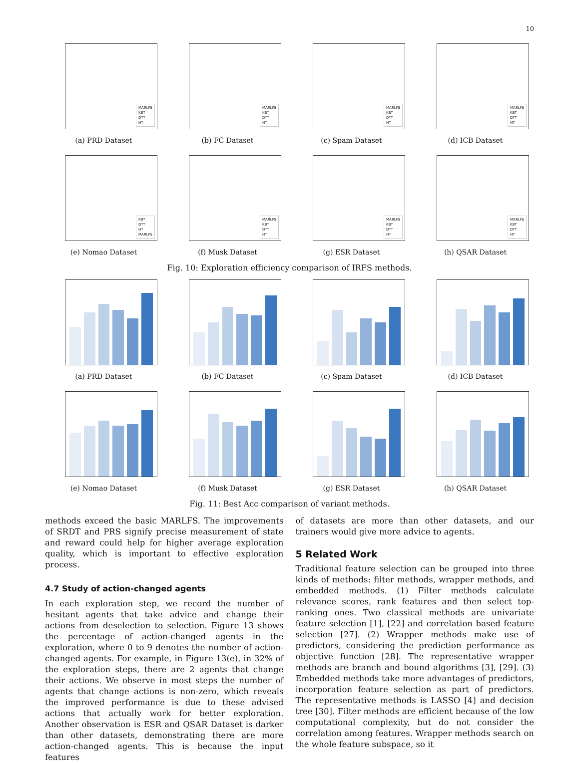10
MARLFS
KBT
DTT
HT
(a) PRD Dataset
MARLFS
KBT
DTT
HT
(b) FC Dataset
MARLFS
KBT
DTT
HT
(c) Spam Dataset
MARLFS
KBT
DTT
HT
(d) ICB Dataset
KBT
DTT
HT
MARLFS
(e) Nomao Dataset
MARLFS
KBT
DTT
HT
(f) Musk Dataset
MARLFS
KBT
DTT
HT
(g) ESR Dataset
MARLFS
KBT
DTT
HT
(h) QSAR Dataset
Fig. 10: Exploration efficiency comparison of IRFS methods.
(a) PRD Dataset (b) FC Dataset (c) Spam Dataset (d) ICB Dataset
(e) Nomao Dataset (f) Musk Dataset (g) ESR Dataset (h) QSAR Dataset
Fig. 11: Best Acc comparison of variant methods.
methods exceed the basic MARLFS. The improvements of SRDT and PRS signify precise measurement of state and reward could help for higher average exploration quality, which is important to effective exploration process.
4.7 Study of action-changed agents
In each exploration step, we record the number of hesitant agents that take advice and change their actions from deselection to selection. Figure 13 shows the percentage of action-changed agents in the exploration, where 0 to 9 denotes the number of action-changed agents. For example, in Figure 13(e), in 32% of the exploration steps, there are 2 agents that change their actions. We observe in most steps the number of agents that change actions is non-zero, which reveals the improved performance is due to these advised actions that actually work for better exploration. Another observation is ESR and QSAR Dataset is darker than other datasets, demonstrating there are more action-changed agents. This is because the input features
of datasets are more than other datasets, and our trainers would give more advice to agents.
5 Related Work
Traditional feature selection can be grouped into three kinds of methods: filter methods, wrapper methods, and embedded methods. (1) Filter methods calculate relevance scores, rank features and then select top-ranking ones. Two classical methods are univariate feature selection [1], [22] and correlation based feature selection [27]. (2) Wrapper methods make use of predictors, considering the prediction performance as objective function [28]. The representative wrapper methods are branch and bound algorithms [3], [29]. (3) Embedded methods take more advantages of predictors, incorporation feature selection as part of predictors. The representative methods is LASSO [4] and decision tree [30]. Filter methods are efficient because of the low computational complexity, but do not consider the correlation among features. Wrapper methods search on the whole feature subspace, so it